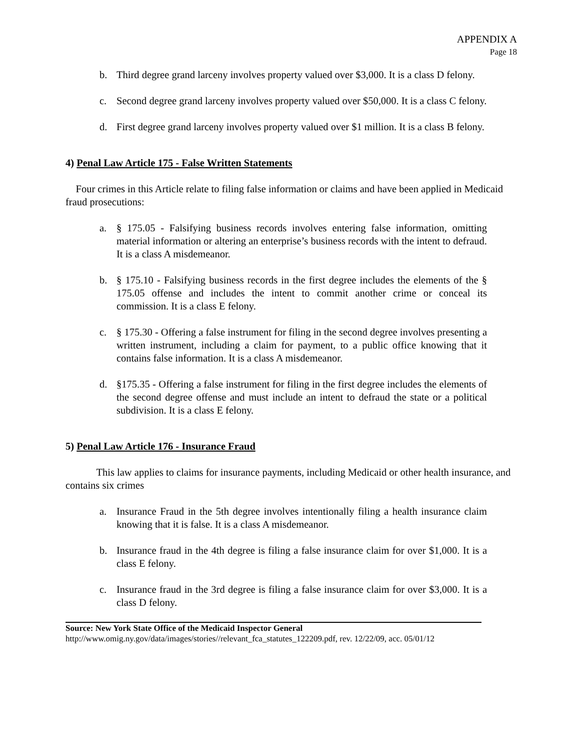APPENDIX A
Page 18
b. Third degree grand larceny involves property valued over $3,000. It is a class D felony.
c. Second degree grand larceny involves property valued over $50,000. It is a class C felony.
d. First degree grand larceny involves property valued over $1 million. It is a class B felony.
4) Penal Law Article 175 - False Written Statements
Four crimes in this Article relate to filing false information or claims and have been applied in Medicaid fraud prosecutions:
a. § 175.05 - Falsifying business records involves entering false information, omitting material information or altering an enterprise’s business records with the intent to defraud. It is a class A misdemeanor.
b. § 175.10 - Falsifying business records in the first degree includes the elements of the § 175.05 offense and includes the intent to commit another crime or conceal its commission. It is a class E felony.
c. § 175.30 - Offering a false instrument for filing in the second degree involves presenting a written instrument, including a claim for payment, to a public office knowing that it contains false information. It is a class A misdemeanor.
d. §175.35 - Offering a false instrument for filing in the first degree includes the elements of the second degree offense and must include an intent to defraud the state or a political subdivision. It is a class E felony.
5) Penal Law Article 176 - Insurance Fraud
This law applies to claims for insurance payments, including Medicaid or other health insurance, and contains six crimes
a. Insurance Fraud in the 5th degree involves intentionally filing a health insurance claim knowing that it is false. It is a class A misdemeanor.
b. Insurance fraud in the 4th degree is filing a false insurance claim for over $1,000. It is a class E felony.
c. Insurance fraud in the 3rd degree is filing a false insurance claim for over $3,000. It is a class D felony.
Source: New York State Office of the Medicaid Inspector General
http://www.omig.ny.gov/data/images/stories//relevant_fca_statutes_122209.pdf, rev. 12/22/09, acc. 05/01/12